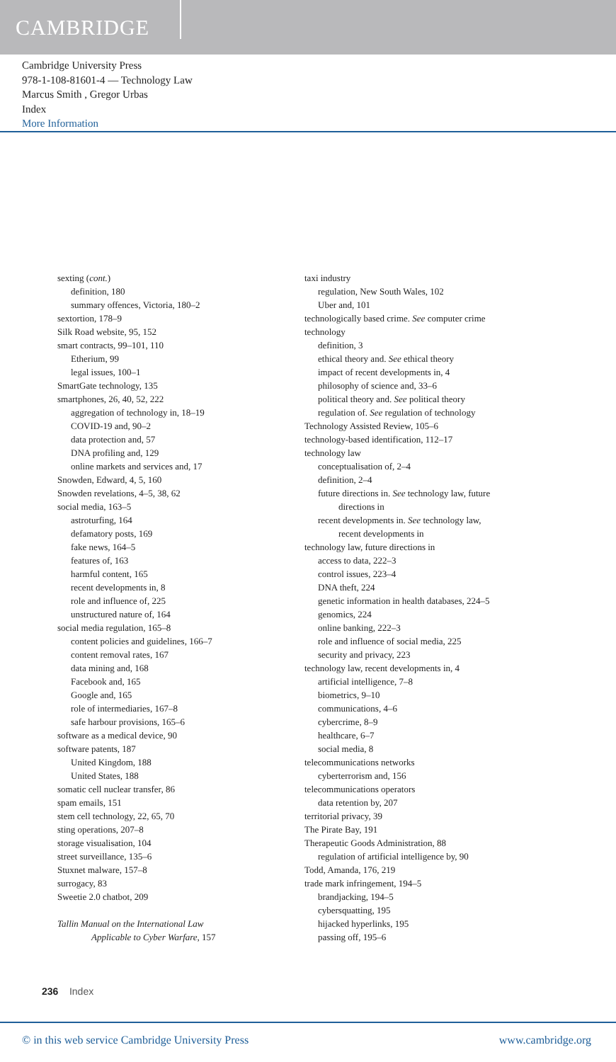CAMBRIDGE
Cambridge University Press
978-1-108-81601-4 — Technology Law
Marcus Smith , Gregor Urbas
Index
More Information
sexting (cont.)
definition, 180
summary offences, Victoria, 180–2
sextortion, 178–9
Silk Road website, 95, 152
smart contracts, 99–101, 110
Etherium, 99
legal issues, 100–1
SmartGate technology, 135
smartphones, 26, 40, 52, 222
aggregation of technology in, 18–19
COVID-19 and, 90–2
data protection and, 57
DNA profiling and, 129
online markets and services and, 17
Snowden, Edward, 4, 5, 160
Snowden revelations, 4–5, 38, 62
social media, 163–5
astroturfing, 164
defamatory posts, 169
fake news, 164–5
features of, 163
harmful content, 165
recent developments in, 8
role and influence of, 225
unstructured nature of, 164
social media regulation, 165–8
content policies and guidelines, 166–7
content removal rates, 167
data mining and, 168
Facebook and, 165
Google and, 165
role of intermediaries, 167–8
safe harbour provisions, 165–6
software as a medical device, 90
software patents, 187
United Kingdom, 188
United States, 188
somatic cell nuclear transfer, 86
spam emails, 151
stem cell technology, 22, 65, 70
sting operations, 207–8
storage visualisation, 104
street surveillance, 135–6
Stuxnet malware, 157–8
surrogacy, 83
Sweetie 2.0 chatbot, 209
Tallin Manual on the International Law
Applicable to Cyber Warfare, 157
taxi industry
regulation, New South Wales, 102
Uber and, 101
technologically based crime. See computer crime
technology
definition, 3
ethical theory and. See ethical theory
impact of recent developments in, 4
philosophy of science and, 33–6
political theory and. See political theory
regulation of. See regulation of technology
Technology Assisted Review, 105–6
technology-based identification, 112–17
technology law
conceptualisation of, 2–4
definition, 2–4
future directions in. See technology law, future
directions in
recent developments in. See technology law,
recent developments in
technology law, future directions in
access to data, 222–3
control issues, 223–4
DNA theft, 224
genetic information in health databases, 224–5
genomics, 224
online banking, 222–3
role and influence of social media, 225
security and privacy, 223
technology law, recent developments in, 4
artificial intelligence, 7–8
biometrics, 9–10
communications, 4–6
cybercrime, 8–9
healthcare, 6–7
social media, 8
telecommunications networks
cyberterrorism and, 156
telecommunications operators
data retention by, 207
territorial privacy, 39
The Pirate Bay, 191
Therapeutic Goods Administration, 88
regulation of artificial intelligence by, 90
Todd, Amanda, 176, 219
trade mark infringement, 194–5
brandjacking, 194–5
cybersquatting, 195
hijacked hyperlinks, 195
passing off, 195–6
236 Index
© in this web service Cambridge University Press www.cambridge.org